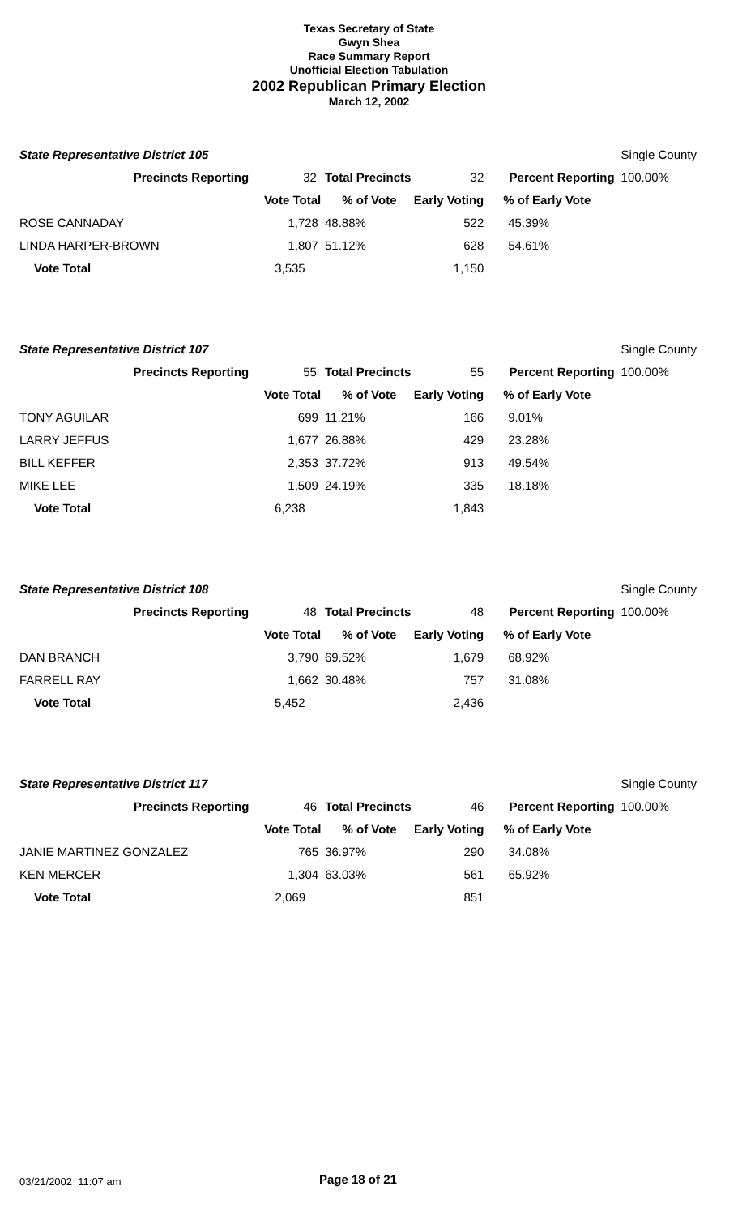Texas Secretary of State
Gwyn Shea
Race Summary Report
Unofficial Election Tabulation
2002 Republican Primary Election
March 12, 2002
| State Representative District 105 | | | | | Single County |
| Precincts Reporting | 32 | Total Precincts | 32 | Percent Reporting | 100.00% |
| | Vote Total | % of Vote | Early Voting | % of Early Vote | |
| ROSE CANNADAY | 1,728 | 48.88% | 522 | 45.39% | |
| LINDA HARPER-BROWN | 1,807 | 51.12% | 628 | 54.61% | |
| Vote Total | 3,535 | | 1,150 | | |
| State Representative District 107 | | | | | Single County |
| Precincts Reporting | 55 | Total Precincts | 55 | Percent Reporting | 100.00% |
| | Vote Total | % of Vote | Early Voting | % of Early Vote | |
| TONY AGUILAR | 699 | 11.21% | 166 | 9.01% | |
| LARRY JEFFUS | 1,677 | 26.88% | 429 | 23.28% | |
| BILL KEFFER | 2,353 | 37.72% | 913 | 49.54% | |
| MIKE LEE | 1,509 | 24.19% | 335 | 18.18% | |
| Vote Total | 6,238 | | 1,843 | | |
| State Representative District 108 | | | | | Single County |
| Precincts Reporting | 48 | Total Precincts | 48 | Percent Reporting | 100.00% |
| | Vote Total | % of Vote | Early Voting | % of Early Vote | |
| DAN BRANCH | 3,790 | 69.52% | 1,679 | 68.92% | |
| FARRELL RAY | 1,662 | 30.48% | 757 | 31.08% | |
| Vote Total | 5,452 | | 2,436 | | |
| State Representative District 117 | | | | | Single County |
| Precincts Reporting | 46 | Total Precincts | 46 | Percent Reporting | 100.00% |
| | Vote Total | % of Vote | Early Voting | % of Early Vote | |
| JANIE MARTINEZ GONZALEZ | 765 | 36.97% | 290 | 34.08% | |
| KEN MERCER | 1,304 | 63.03% | 561 | 65.92% | |
| Vote Total | 2,069 | | 851 | | |
03/21/2002 11:07 am Page 18 of 21